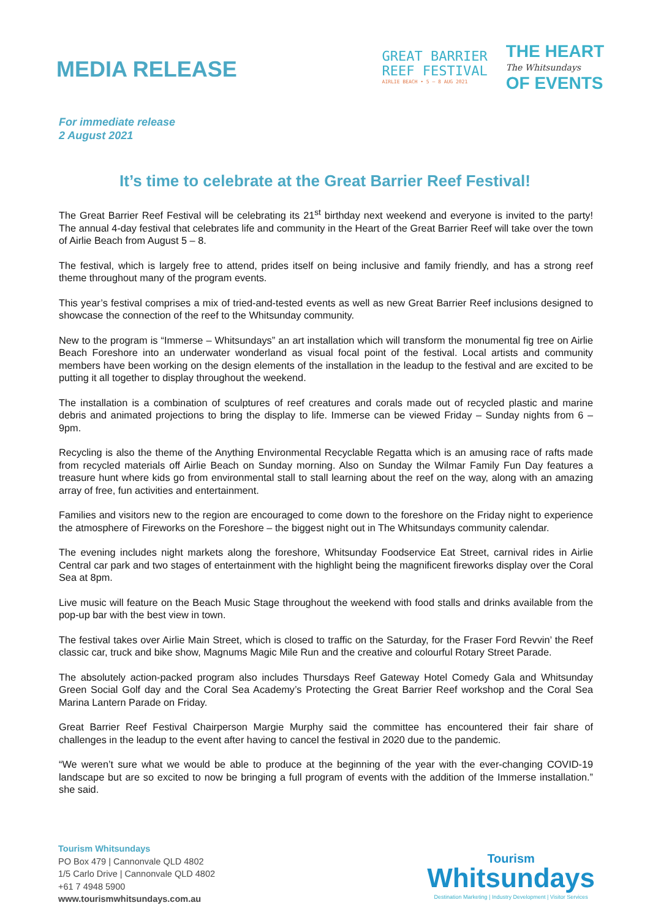MEDIA RELEASE
GREAT BARRIER
REEF FESTIVAL
AIRLIE BEACH • 5 – 8 AUG 2021
THE HEART
The Whitsundays
OF EVENTS
For immediate release
2 August 2021
It’s time to celebrate at the Great Barrier Reef Festival!
The Great Barrier Reef Festival will be celebrating its 21<sup>st</sup> birthday next weekend and everyone is invited to the party! The annual 4-day festival that celebrates life and community in the Heart of the Great Barrier Reef will take over the town of Airlie Beach from August 5 – 8.
The festival, which is largely free to attend, prides itself on being inclusive and family friendly, and has a strong reef theme throughout many of the program events.
This year’s festival comprises a mix of tried-and-tested events as well as new Great Barrier Reef inclusions designed to showcase the connection of the reef to the Whitsunday community.
New to the program is “Immerse – Whitsundays” an art installation which will transform the monumental fig tree on Airlie Beach Foreshore into an underwater wonderland as visual focal point of the festival. Local artists and community members have been working on the design elements of the installation in the leadup to the festival and are excited to be putting it all together to display throughout the weekend.
The installation is a combination of sculptures of reef creatures and corals made out of recycled plastic and marine debris and animated projections to bring the display to life. Immerse can be viewed Friday – Sunday nights from 6 – 9pm.
Recycling is also the theme of the Anything Environmental Recyclable Regatta which is an amusing race of rafts made from recycled materials off Airlie Beach on Sunday morning. Also on Sunday the Wilmar Family Fun Day features a treasure hunt where kids go from environmental stall to stall learning about the reef on the way, along with an amazing array of free, fun activities and entertainment.
Families and visitors new to the region are encouraged to come down to the foreshore on the Friday night to experience the atmosphere of Fireworks on the Foreshore – the biggest night out in The Whitsundays community calendar.
The evening includes night markets along the foreshore, Whitsunday Foodservice Eat Street, carnival rides in Airlie Central car park and two stages of entertainment with the highlight being the magnificent fireworks display over the Coral Sea at 8pm.
Live music will feature on the Beach Music Stage throughout the weekend with food stalls and drinks available from the pop-up bar with the best view in town.
The festival takes over Airlie Main Street, which is closed to traffic on the Saturday, for the Fraser Ford Revvin’ the Reef classic car, truck and bike show, Magnums Magic Mile Run and the creative and colourful Rotary Street Parade.
The absolutely action-packed program also includes Thursdays Reef Gateway Hotel Comedy Gala and Whitsunday Green Social Golf day and the Coral Sea Academy’s Protecting the Great Barrier Reef workshop and the Coral Sea Marina Lantern Parade on Friday.
Great Barrier Reef Festival Chairperson Margie Murphy said the committee has encountered their fair share of challenges in the leadup to the event after having to cancel the festival in 2020 due to the pandemic.
“We weren’t sure what we would be able to produce at the beginning of the year with the ever-changing COVID-19 landscape but are so excited to now be bringing a full program of events with the addition of the Immerse installation.” she said.
Tourism Whitsundays
PO Box 479 | Cannonvale QLD 4802
1/5 Carlo Drive | Cannonvale QLD 4802
+61 7 4948 5900
www.tourismwhitsundays.com.au
Tourism
Whitsundays
Destination Marketing | Industry Development | Visitor Services